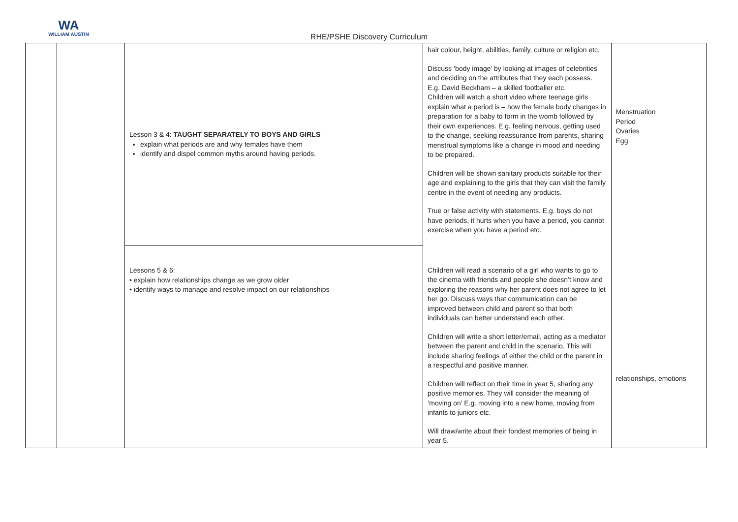WA
WILLIAM AUSTIN
RHE/PSHE Discovery Curriculum
| | | Lesson 3 & 4: TAUGHT SEPARATELY TO BOYS AND GIRLS explain what periods are and why females have them identify and dispel common myths around having periods. | hair colour, height, abilities, family, culture or religion etc. Discuss ‘body image’ by looking at images of celebrities and deciding on the attributes that they each possess. E.g. David Beckham – a skilled footballer etc. Children will watch a short video where teenage girls explain what a period is – how the female body changes in preparation for a baby to form in the womb followed by their own experiences. E.g. feeling nervous, getting used to the change, seeking reassurance from parents, sharing menstrual symptoms like a change in mood and needing to be prepared. Children will be shown sanitary products suitable for their age and explaining to the girls that they can visit the family centre in the event of needing any products. True or false activity with statements. E.g. boys do not have periods, it hurts when you have a period, you cannot exercise when you have a period etc. | Menstruation Period Ovaries Egg |
| | | Lessons 5 & 6: • explain how relationships change as we grow older • identify ways to manage and resolve impact on our relationships | Children will read a scenario of a girl who wants to go to the cinema with friends and people she doesn’t know and exploring the reasons why her parent does not agree to let her go. Discuss ways that communication can be improved between child and parent so that both individuals can better understand each other. Children will write a short letter/email, acting as a mediator between the parent and child in the scenario. This will include sharing feelings of either the child or the parent in a respectful and positive manner. Children will reflect on their time in year 5, sharing any positive memories. They will consider the meaning of ‘moving on’ E.g. moving into a new home, moving from infants to juniors etc. Will draw/write about their fondest memories of being in year 5. | relationships, emotions |